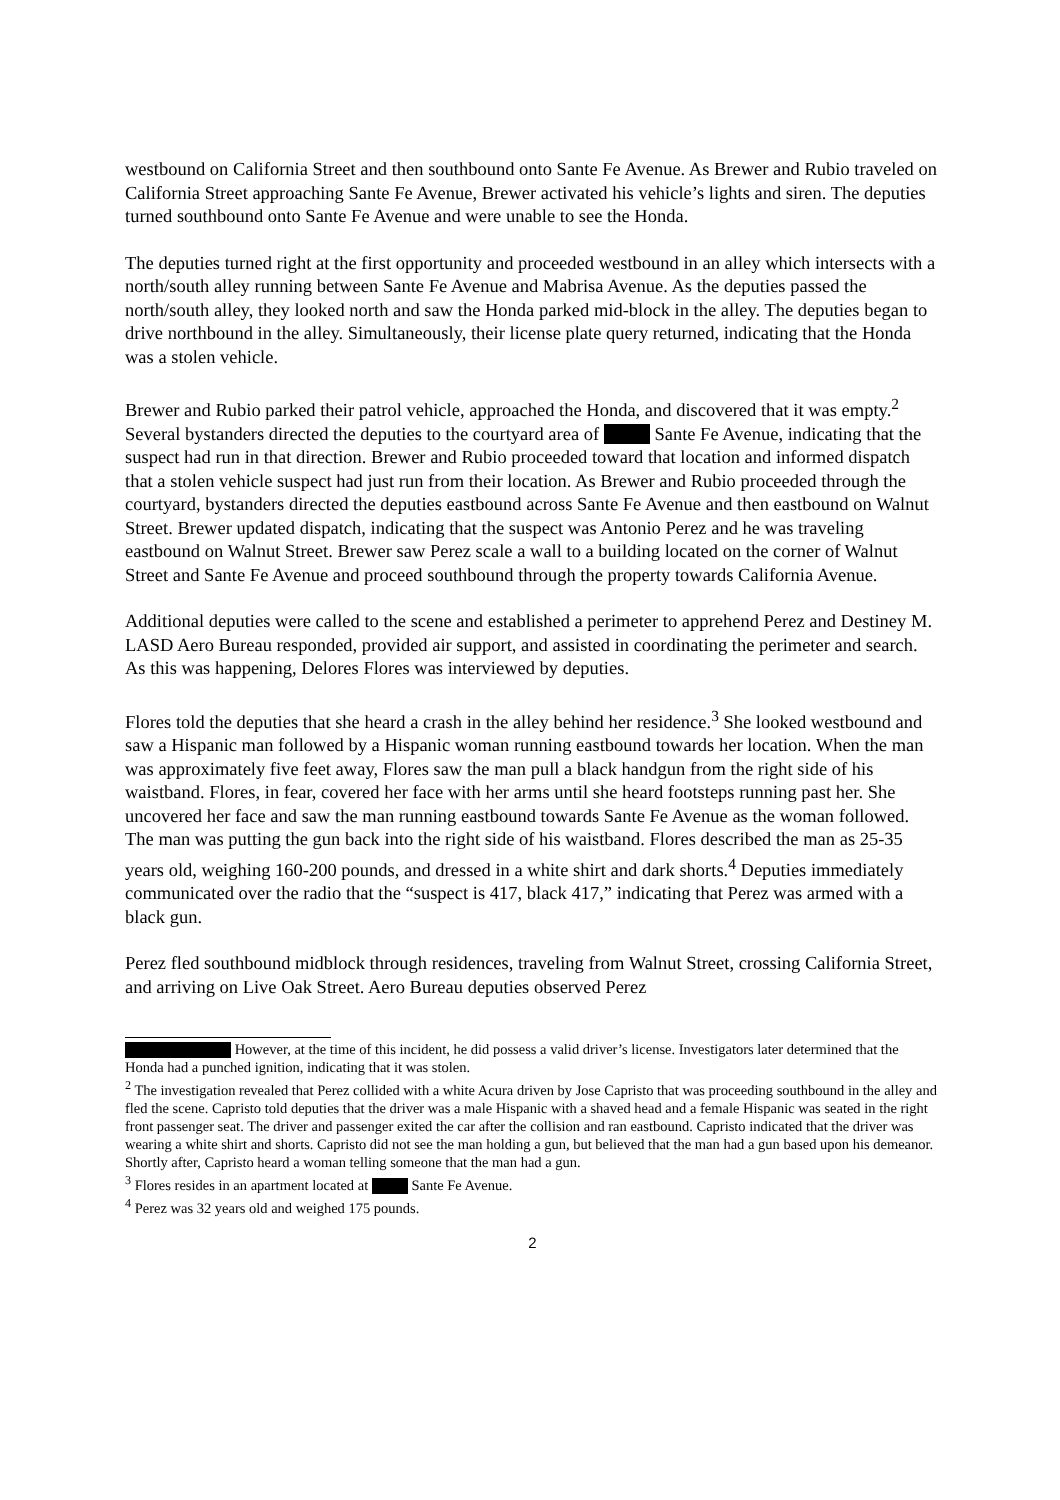westbound on California Street and then southbound onto Sante Fe Avenue. As Brewer and Rubio traveled on California Street approaching Sante Fe Avenue, Brewer activated his vehicle’s lights and siren. The deputies turned southbound onto Sante Fe Avenue and were unable to see the Honda.
The deputies turned right at the first opportunity and proceeded westbound in an alley which intersects with a north/south alley running between Sante Fe Avenue and Mabrisa Avenue. As the deputies passed the north/south alley, they looked north and saw the Honda parked mid-block in the alley. The deputies began to drive northbound in the alley. Simultaneously, their license plate query returned, indicating that the Honda was a stolen vehicle.
Brewer and Rubio parked their patrol vehicle, approached the Honda, and discovered that it was empty.<sup>2</sup> Several bystanders directed the deputies to the courtyard area of Sante Fe Avenue, indicating that the suspect had run in that direction. Brewer and Rubio proceeded toward that location and informed dispatch that a stolen vehicle suspect had just run from their location. As Brewer and Rubio proceeded through the courtyard, bystanders directed the deputies eastbound across Sante Fe Avenue and then eastbound on Walnut Street. Brewer updated dispatch, indicating that the suspect was Antonio Perez and he was traveling eastbound on Walnut Street. Brewer saw Perez scale a wall to a building located on the corner of Walnut Street and Sante Fe Avenue and proceed southbound through the property towards California Avenue.
Additional deputies were called to the scene and established a perimeter to apprehend Perez and Destiney M. LASD Aero Bureau responded, provided air support, and assisted in coordinating the perimeter and search. As this was happening, Delores Flores was interviewed by deputies.
Flores told the deputies that she heard a crash in the alley behind her residence.<sup>3</sup> She looked westbound and saw a Hispanic man followed by a Hispanic woman running eastbound towards her location. When the man was approximately five feet away, Flores saw the man pull a black handgun from the right side of his waistband. Flores, in fear, covered her face with her arms until she heard footsteps running past her. She uncovered her face and saw the man running eastbound towards Sante Fe Avenue as the woman followed. The man was putting the gun back into the right side of his waistband. Flores described the man as 25-35 years old, weighing 160-200 pounds, and dressed in a white shirt and dark shorts.<sup>4</sup> Deputies immediately communicated over the radio that the “suspect is 417, black 417,” indicating that Perez was armed with a black gun.
Perez fled southbound midblock through residences, traveling from Walnut Street, crossing California Street, and arriving on Live Oak Street. Aero Bureau deputies observed Perez
However, at the time of this incident, he did possess a valid driver’s license. Investigators later determined that the Honda had a punched ignition, indicating that it was stolen.
<sup>2</sup> The investigation revealed that Perez collided with a white Acura driven by Jose Capristo that was proceeding southbound in the alley and fled the scene. Capristo told deputies that the driver was a male Hispanic with a shaved head and a female Hispanic was seated in the right front passenger seat. The driver and passenger exited the car after the collision and ran eastbound. Capristo indicated that the driver was wearing a white shirt and shorts. Capristo did not see the man holding a gun, but believed that the man had a gun based upon his demeanor. Shortly after, Capristo heard a woman telling someone that the man had a gun.
<sup>3</sup> Flores resides in an apartment located at Sante Fe Avenue.
<sup>4</sup> Perez was 32 years old and weighed 175 pounds.
2